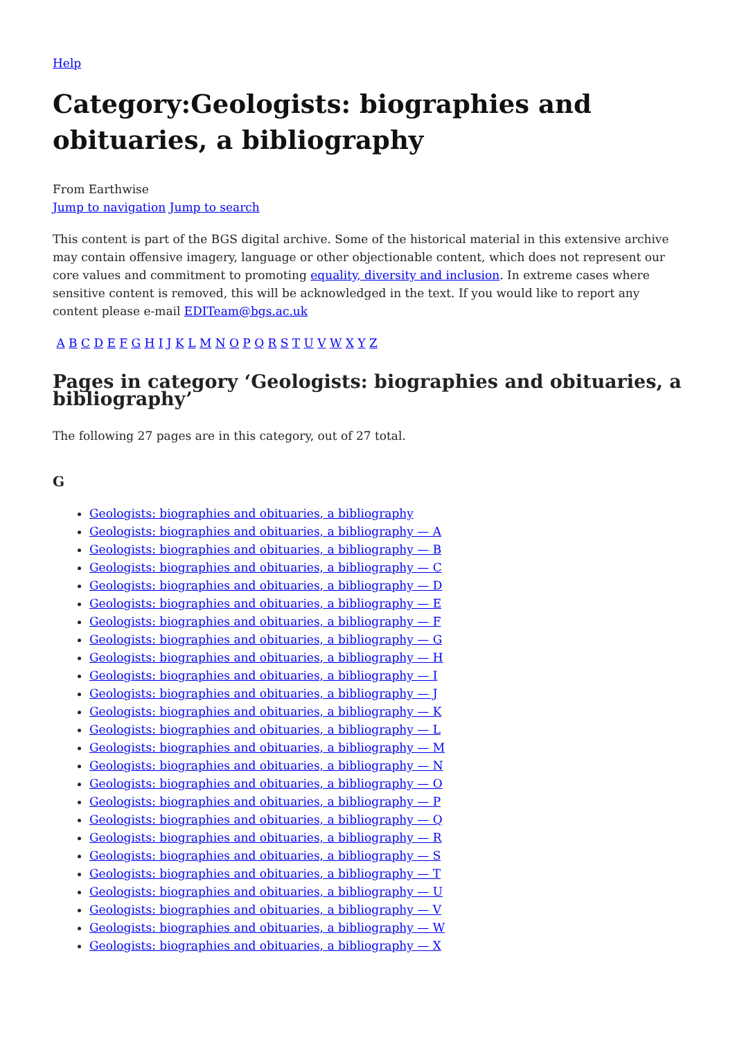Help
Category:Geologists: biographies and obituaries, a bibliography
From Earthwise
Jump to navigation Jump to search
This content is part of the BGS digital archive. Some of the historical material in this extensive archive may contain offensive imagery, language or other objectionable content, which does not represent our core values and commitment to promoting equality, diversity and inclusion. In extreme cases where sensitive content is removed, this will be acknowledged in the text. If you would like to report any content please e-mail EDITeam@bgs.ac.uk
A B C D E F G H I J K L M N O P Q R S T U V W X Y Z
Pages in category ‘Geologists: biographies and obituaries, a bibliography’
The following 27 pages are in this category, out of 27 total.
G
Geologists: biographies and obituaries, a bibliography
Geologists: biographies and obituaries, a bibliography — A
Geologists: biographies and obituaries, a bibliography — B
Geologists: biographies and obituaries, a bibliography — C
Geologists: biographies and obituaries, a bibliography — D
Geologists: biographies and obituaries, a bibliography — E
Geologists: biographies and obituaries, a bibliography — F
Geologists: biographies and obituaries, a bibliography — G
Geologists: biographies and obituaries, a bibliography — H
Geologists: biographies and obituaries, a bibliography — I
Geologists: biographies and obituaries, a bibliography — J
Geologists: biographies and obituaries, a bibliography — K
Geologists: biographies and obituaries, a bibliography — L
Geologists: biographies and obituaries, a bibliography — M
Geologists: biographies and obituaries, a bibliography — N
Geologists: biographies and obituaries, a bibliography — O
Geologists: biographies and obituaries, a bibliography — P
Geologists: biographies and obituaries, a bibliography — Q
Geologists: biographies and obituaries, a bibliography — R
Geologists: biographies and obituaries, a bibliography — S
Geologists: biographies and obituaries, a bibliography — T
Geologists: biographies and obituaries, a bibliography — U
Geologists: biographies and obituaries, a bibliography — V
Geologists: biographies and obituaries, a bibliography — W
Geologists: biographies and obituaries, a bibliography — X